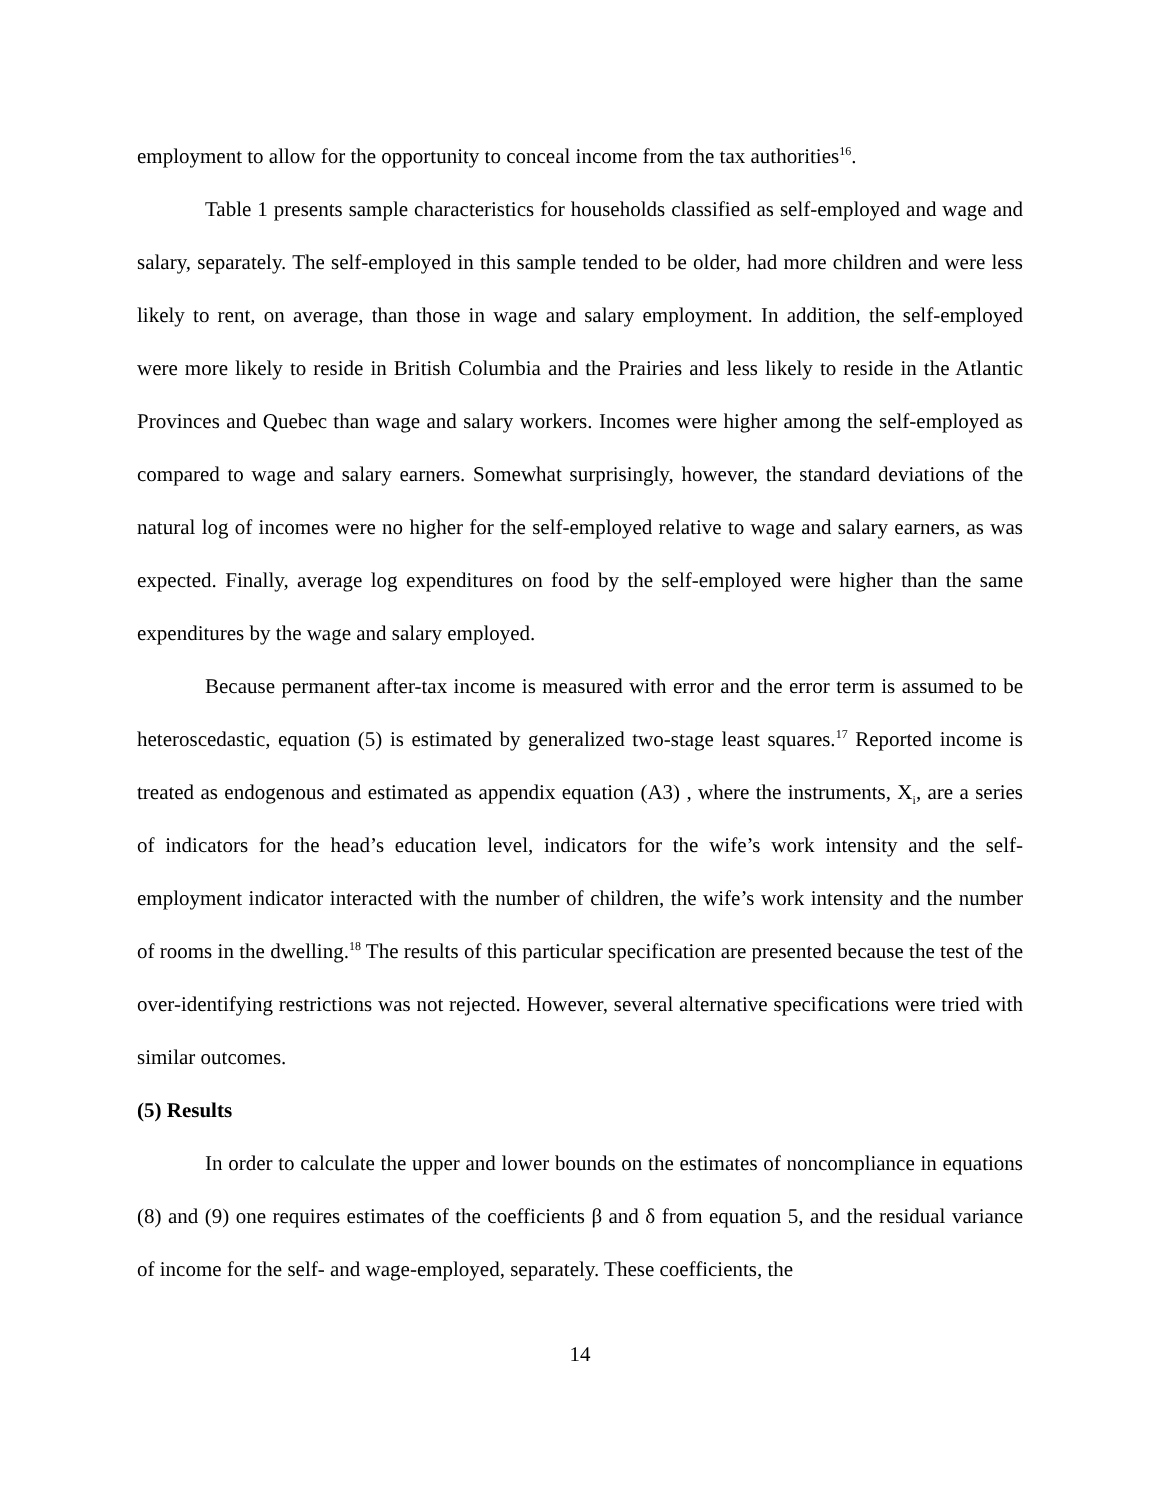employment to allow for the opportunity to conceal income from the tax authorities<sup>16</sup>.
Table 1 presents sample characteristics for households classified as self-employed and wage and salary, separately. The self-employed in this sample tended to be older, had more children and were less likely to rent, on average, than those in wage and salary employment. In addition, the self-employed were more likely to reside in British Columbia and the Prairies and less likely to reside in the Atlantic Provinces and Quebec than wage and salary workers. Incomes were higher among the self-employed as compared to wage and salary earners. Somewhat surprisingly, however, the standard deviations of the natural log of incomes were no higher for the self-employed relative to wage and salary earners, as was expected. Finally, average log expenditures on food by the self-employed were higher than the same expenditures by the wage and salary employed.
Because permanent after-tax income is measured with error and the error term is assumed to be heteroscedastic, equation (5) is estimated by generalized two-stage least squares.<sup>17</sup> Reported income is treated as endogenous and estimated as appendix equation (A3) , where the instruments, X<sub>i</sub>, are a series of indicators for the head’s education level, indicators for the wife’s work intensity and the self-employment indicator interacted with the number of children, the wife’s work intensity and the number of rooms in the dwelling.<sup>18</sup> The results of this particular specification are presented because the test of the over-identifying restrictions was not rejected. However, several alternative specifications were tried with similar outcomes.
(5) Results
In order to calculate the upper and lower bounds on the estimates of noncompliance in equations (8) and (9) one requires estimates of the coefficients β and δ from equation 5, and the residual variance of income for the self- and wage-employed, separately. These coefficients, the
14